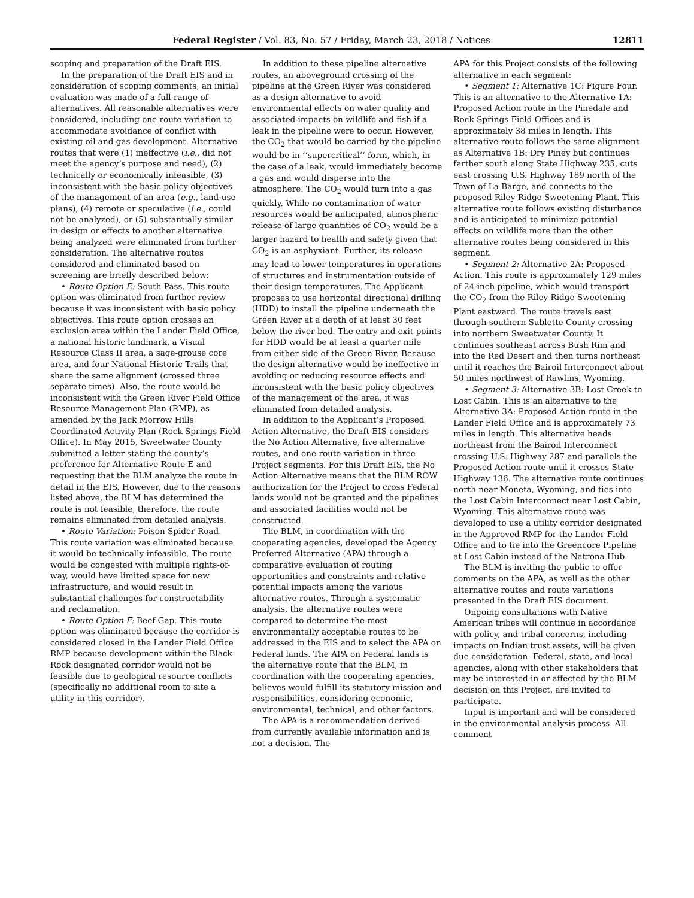Federal Register / Vol. 83, No. 57 / Friday, March 23, 2018 / Notices 12811
scoping and preparation of the Draft EIS.
In the preparation of the Draft EIS and in consideration of scoping comments, an initial evaluation was made of a full range of alternatives. All reasonable alternatives were considered, including one route variation to accommodate avoidance of conflict with existing oil and gas development. Alternative routes that were (1) ineffective (i.e., did not meet the agency’s purpose and need), (2) technically or economically infeasible, (3) inconsistent with the basic policy objectives of the management of an area (e.g., land-use plans), (4) remote or speculative (i.e., could not be analyzed), or (5) substantially similar in design or effects to another alternative being analyzed were eliminated from further consideration. The alternative routes considered and eliminated based on screening are briefly described below:
• Route Option E: South Pass. This route option was eliminated from further review because it was inconsistent with basic policy objectives. This route option crosses an exclusion area within the Lander Field Office, a national historic landmark, a Visual Resource Class II area, a sage-grouse core area, and four National Historic Trails that share the same alignment (crossed three separate times). Also, the route would be inconsistent with the Green River Field Office Resource Management Plan (RMP), as amended by the Jack Morrow Hills Coordinated Activity Plan (Rock Springs Field Office). In May 2015, Sweetwater County submitted a letter stating the county’s preference for Alternative Route E and requesting that the BLM analyze the route in detail in the EIS. However, due to the reasons listed above, the BLM has determined the route is not feasible, therefore, the route remains eliminated from detailed analysis.
• Route Variation: Poison Spider Road. This route variation was eliminated because it would be technically infeasible. The route would be congested with multiple rights-of-way, would have limited space for new infrastructure, and would result in substantial challenges for constructability and reclamation.
• Route Option F: Beef Gap. This route option was eliminated because the corridor is considered closed in the Lander Field Office RMP because development within the Black Rock designated corridor would not be feasible due to geological resource conflicts (specifically no additional room to site a utility in this corridor).
In addition to these pipeline alternative routes, an aboveground crossing of the pipeline at the Green River was considered as a design alternative to avoid environmental effects on water quality and associated impacts on wildlife and fish if a leak in the pipeline were to occur. However, the CO<sub>2</sub> that would be carried by the pipeline would be in ‘‘supercritical’’ form, which, in the case of a leak, would immediately become a gas and would disperse into the atmosphere. The CO<sub>2</sub> would turn into a gas quickly. While no contamination of water resources would be anticipated, atmospheric release of large quantities of CO<sub>2</sub> would be a larger hazard to health and safety given that CO<sub>2</sub> is an asphyxiant. Further, its release may lead to lower temperatures in operations of structures and instrumentation outside of their design temperatures. The Applicant proposes to use horizontal directional drilling (HDD) to install the pipeline underneath the Green River at a depth of at least 30 feet below the river bed. The entry and exit points for HDD would be at least a quarter mile from either side of the Green River. Because the design alternative would be ineffective in avoiding or reducing resource effects and inconsistent with the basic policy objectives of the management of the area, it was eliminated from detailed analysis.
In addition to the Applicant’s Proposed Action Alternative, the Draft EIS considers the No Action Alternative, five alternative routes, and one route variation in three Project segments. For this Draft EIS, the No Action Alternative means that the BLM ROW authorization for the Project to cross Federal lands would not be granted and the pipelines and associated facilities would not be constructed.
The BLM, in coordination with the cooperating agencies, developed the Agency Preferred Alternative (APA) through a comparative evaluation of routing opportunities and constraints and relative potential impacts among the various alternative routes. Through a systematic analysis, the alternative routes were compared to determine the most environmentally acceptable routes to be addressed in the EIS and to select the APA on Federal lands. The APA on Federal lands is the alternative route that the BLM, in coordination with the cooperating agencies, believes would fulfill its statutory mission and responsibilities, considering economic, environmental, technical, and other factors.
The APA is a recommendation derived from currently available information and is not a decision. The
APA for this Project consists of the following alternative in each segment:
• Segment 1: Alternative 1C: Figure Four. This is an alternative to the Alternative 1A: Proposed Action route in the Pinedale and Rock Springs Field Offices and is approximately 38 miles in length. This alternative route follows the same alignment as Alternative 1B: Dry Piney but continues farther south along State Highway 235, cuts east crossing U.S. Highway 189 north of the Town of La Barge, and connects to the proposed Riley Ridge Sweetening Plant. This alternative route follows existing disturbance and is anticipated to minimize potential effects on wildlife more than the other alternative routes being considered in this segment.
• Segment 2: Alternative 2A: Proposed Action. This route is approximately 129 miles of 24-inch pipeline, which would transport the CO<sub>2</sub> from the Riley Ridge Sweetening Plant eastward. The route travels east through southern Sublette County crossing into northern Sweetwater County. It continues southeast across Bush Rim and into the Red Desert and then turns northeast until it reaches the Bairoil Interconnect about 50 miles northwest of Rawlins, Wyoming.
• Segment 3: Alternative 3B: Lost Creek to Lost Cabin. This is an alternative to the Alternative 3A: Proposed Action route in the Lander Field Office and is approximately 73 miles in length. This alternative heads northeast from the Bairoil Interconnect crossing U.S. Highway 287 and parallels the Proposed Action route until it crosses State Highway 136. The alternative route continues north near Moneta, Wyoming, and ties into the Lost Cabin Interconnect near Lost Cabin, Wyoming. This alternative route was developed to use a utility corridor designated in the Approved RMP for the Lander Field Office and to tie into the Greencore Pipeline at Lost Cabin instead of the Natrona Hub.
The BLM is inviting the public to offer comments on the APA, as well as the other alternative routes and route variations presented in the Draft EIS document.
Ongoing consultations with Native American tribes will continue in accordance with policy, and tribal concerns, including impacts on Indian trust assets, will be given due consideration. Federal, state, and local agencies, along with other stakeholders that may be interested in or affected by the BLM decision on this Project, are invited to participate.
Input is important and will be considered in the environmental analysis process. All comment